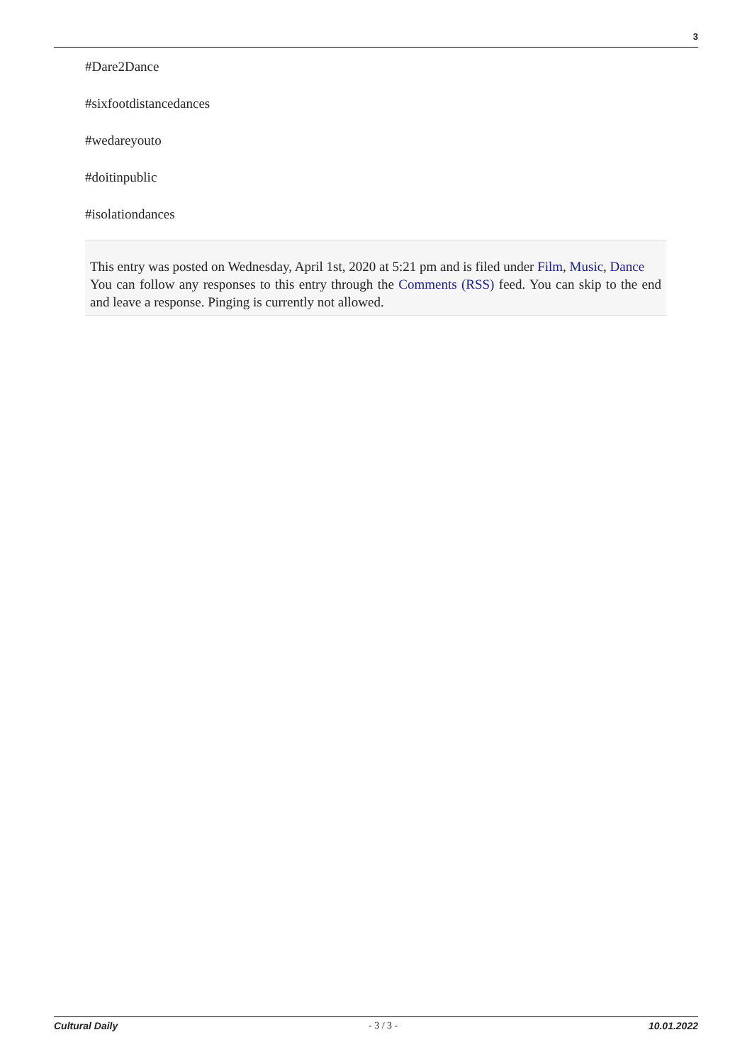3
#Dare2Dance
#sixfootdistancedances
#wedareyouto
#doitinpublic
#isolationdances
This entry was posted on Wednesday, April 1st, 2020 at 5:21 pm and is filed under Film, Music, Dance
You can follow any responses to this entry through the Comments (RSS) feed. You can skip to the end and leave a response. Pinging is currently not allowed.
Cultural Daily - 3 / 3 - 10.01.2022